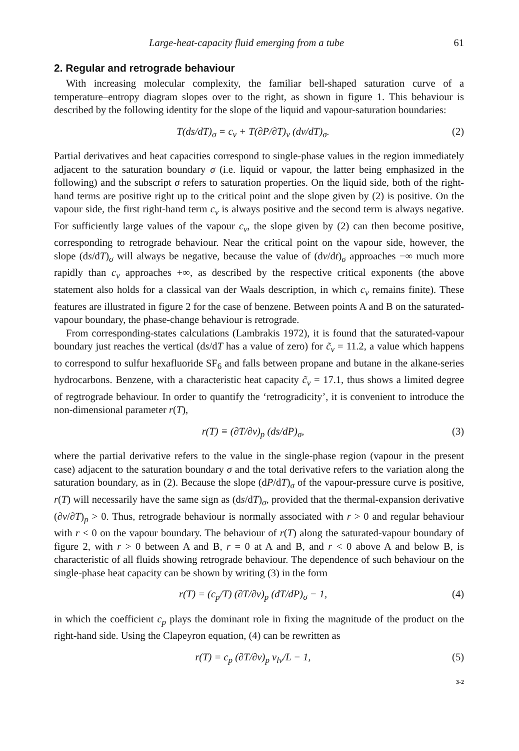Large-heat-capacity fluid emerging from a tube 61
2. Regular and retrograde behaviour
With increasing molecular complexity, the familiar bell-shaped saturation curve of a temperature–entropy diagram slopes over to the right, as shown in figure 1. This behaviour is described by the following identity for the slope of the liquid and vapour-saturation boundaries:
T(ds/dT)<sub>σ</sub> = c<sub>v</sub> + T(∂P/∂T)<sub>v</sub> (dv/dT)<sub>σ</sub>. (2)
Partial derivatives and heat capacities correspond to single-phase values in the region immediately adjacent to the saturation boundary σ (i.e. liquid or vapour, the latter being emphasized in the following) and the subscript σ refers to saturation properties. On the liquid side, both of the right-hand terms are positive right up to the critical point and the slope given by (2) is positive. On the vapour side, the first right-hand term c<sub>v</sub> is always positive and the second term is always negative. For sufficiently large values of the vapour c<sub>v</sub>, the slope given by (2) can then become positive, corresponding to retrograde behaviour. Near the critical point on the vapour side, however, the slope (ds/dT)<sub>σ</sub> will always be negative, because the value of (dv/dt)<sub>σ</sub> approaches −∞ much more rapidly than c<sub>v</sub> approaches +∞, as described by the respective critical exponents (the above statement also holds for a classical van der Waals description, in which c<sub>v</sub> remains finite). These features are illustrated in figure 2 for the case of benzene. Between points A and B on the saturated-vapour boundary, the phase-change behaviour is retrograde.
From corresponding-states calculations (Lambrakis 1972), it is found that the saturated-vapour boundary just reaches the vertical (ds/dT has a value of zero) for c̃<sub>v</sub> = 11.2, a value which happens to correspond to sulfur hexafluoride SF<sub>6</sub> and falls between propane and butane in the alkane-series hydrocarbons. Benzene, with a characteristic heat capacity c̃<sub>v</sub> = 17.1, thus shows a limited degree of regtrograde behaviour. In order to quantify the ‘retrogradicity’, it is convenient to introduce the non-dimensional parameter r(T),
r(T) ≡ (∂T/∂v)<sub>p</sub> (ds/dP)<sub>σ</sub>, (3)
where the partial derivative refers to the value in the single-phase region (vapour in the present case) adjacent to the saturation boundary σ and the total derivative refers to the variation along the saturation boundary, as in (2). Because the slope (dP/dT)<sub>σ</sub> of the vapour-pressure curve is positive, r(T) will necessarily have the same sign as (ds/dT)<sub>σ</sub>, provided that the thermal-expansion derivative (∂v/∂T)<sub>p</sub> > 0. Thus, retrograde behaviour is normally associated with r > 0 and regular behaviour with r < 0 on the vapour boundary. The behaviour of r(T) along the saturated-vapour boundary of figure 2, with r > 0 between A and B, r = 0 at A and B, and r < 0 above A and below B, is characteristic of all fluids showing retrograde behaviour. The dependence of such behaviour on the single-phase heat capacity can be shown by writing (3) in the form
r(T) = (c<sub>p</sub>/T) (∂T/∂v)<sub>p</sub> (dT/dP)<sub>σ</sub> − 1, (4)
in which the coefficient c<sub>p</sub> plays the dominant role in fixing the magnitude of the product on the right-hand side. Using the Clapeyron equation, (4) can be rewritten as
r(T) = c<sub>p</sub> (∂T/∂v)<sub>p</sub> v<sub>lv</sub>/L − 1, (5)
3-2